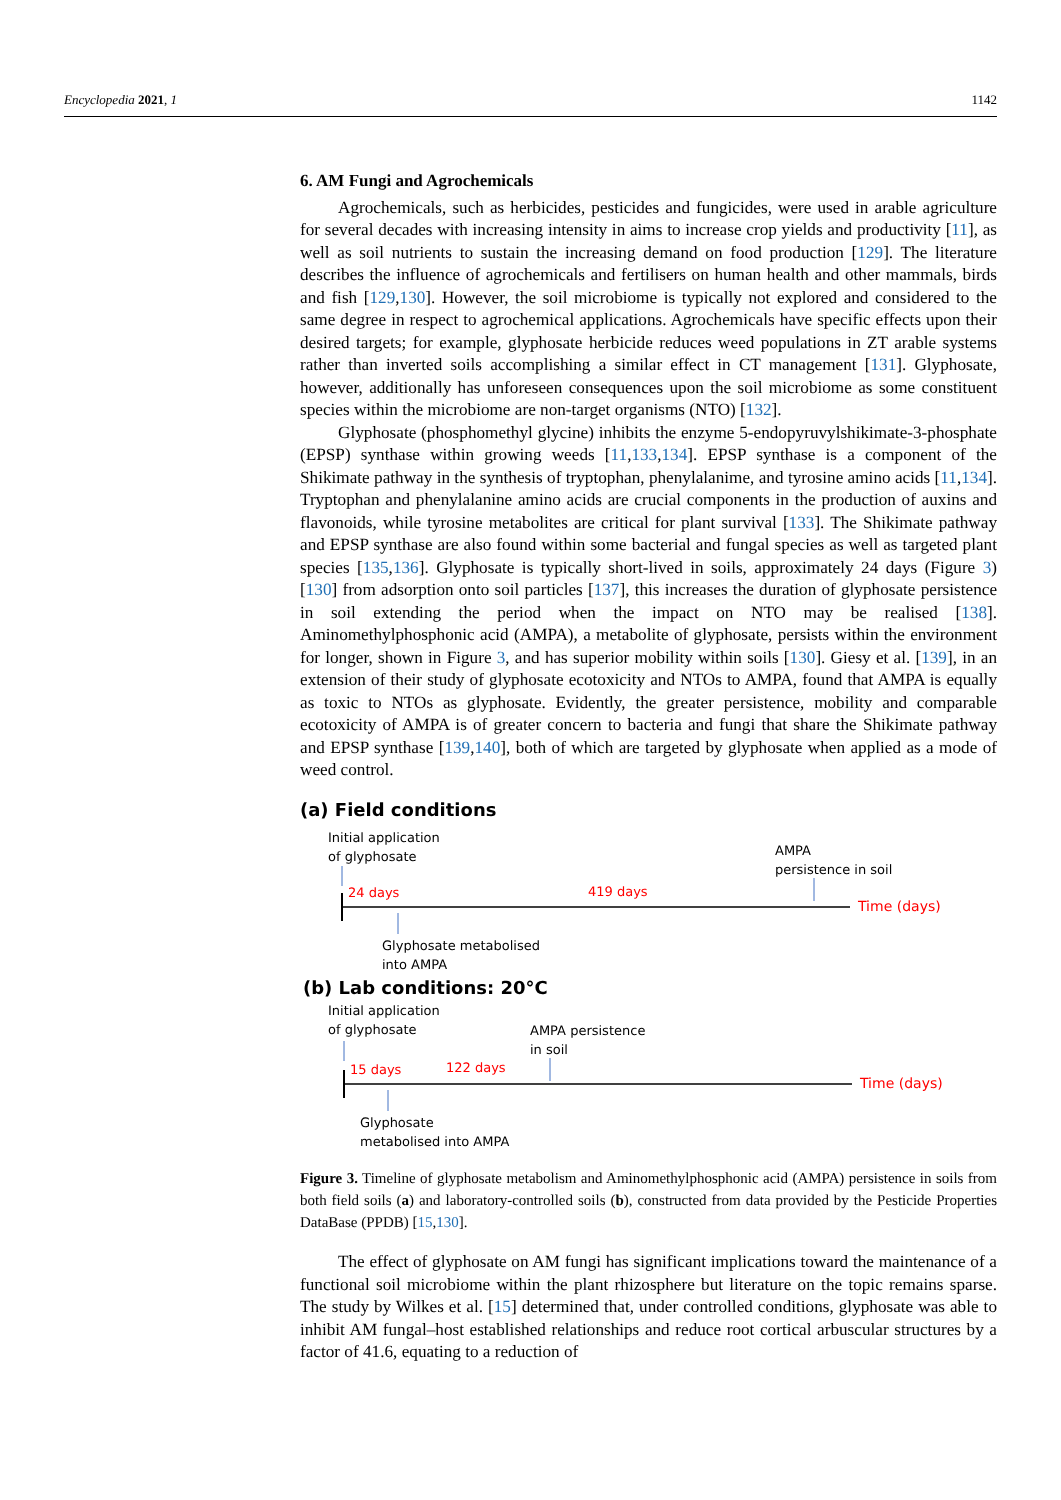Encyclopedia 2021, 1 1142
6. AM Fungi and Agrochemicals
Agrochemicals, such as herbicides, pesticides and fungicides, were used in arable agriculture for several decades with increasing intensity in aims to increase crop yields and productivity [11], as well as soil nutrients to sustain the increasing demand on food production [129]. The literature describes the influence of agrochemicals and fertilisers on human health and other mammals, birds and fish [129,130]. However, the soil microbiome is typically not explored and considered to the same degree in respect to agrochemical applications. Agrochemicals have specific effects upon their desired targets; for example, glyphosate herbicide reduces weed populations in ZT arable systems rather than inverted soils accomplishing a similar effect in CT management [131]. Glyphosate, however, additionally has unforeseen consequences upon the soil microbiome as some constituent species within the microbiome are non-target organisms (NTO) [132].
Glyphosate (phosphomethyl glycine) inhibits the enzyme 5-endopyruvylshikimate-3-phosphate (EPSP) synthase within growing weeds [11,133,134]. EPSP synthase is a component of the Shikimate pathway in the synthesis of tryptophan, phenylalanime, and tyrosine amino acids [11,134]. Tryptophan and phenylalanine amino acids are crucial components in the production of auxins and flavonoids, while tyrosine metabolites are critical for plant survival [133]. The Shikimate pathway and EPSP synthase are also found within some bacterial and fungal species as well as targeted plant species [135,136]. Glyphosate is typically short-lived in soils, approximately 24 days (Figure 3) [130] from adsorption onto soil particles [137], this increases the duration of glyphosate persistence in soil extending the period when the impact on NTO may be realised [138]. Aminomethylphosphonic acid (AMPA), a metabolite of glyphosate, persists within the environment for longer, shown in Figure 3, and has superior mobility within soils [130]. Giesy et al. [139], in an extension of their study of glyphosate ecotoxicity and NTOs to AMPA, found that AMPA is equally as toxic to NTOs as glyphosate. Evidently, the greater persistence, mobility and comparable ecotoxicity of AMPA is of greater concern to bacteria and fungi that share the Shikimate pathway and EPSP synthase [139,140], both of which are targeted by glyphosate when applied as a mode of weed control.
(a) Field conditions
Initial application
of glyphosate
AMPA
persistence in soil
24 days
419 days
Time (days)
Glyphosate metabolised
into AMPA
(b) Lab conditions: 20°C
Initial application
of glyphosate
AMPA persistence
in soil
15 days
122 days
Time (days)
Glyphosate
metabolised into AMPA
Figure 3. Timeline of glyphosate metabolism and Aminomethylphosphonic acid (AMPA) persistence in soils from both field soils (a) and laboratory-controlled soils (b), constructed from data provided by the Pesticide Properties DataBase (PPDB) [15,130].
The effect of glyphosate on AM fungi has significant implications toward the maintenance of a functional soil microbiome within the plant rhizosphere but literature on the topic remains sparse. The study by Wilkes et al. [15] determined that, under controlled conditions, glyphosate was able to inhibit AM fungal–host established relationships and reduce root cortical arbuscular structures by a factor of 41.6, equating to a reduction of